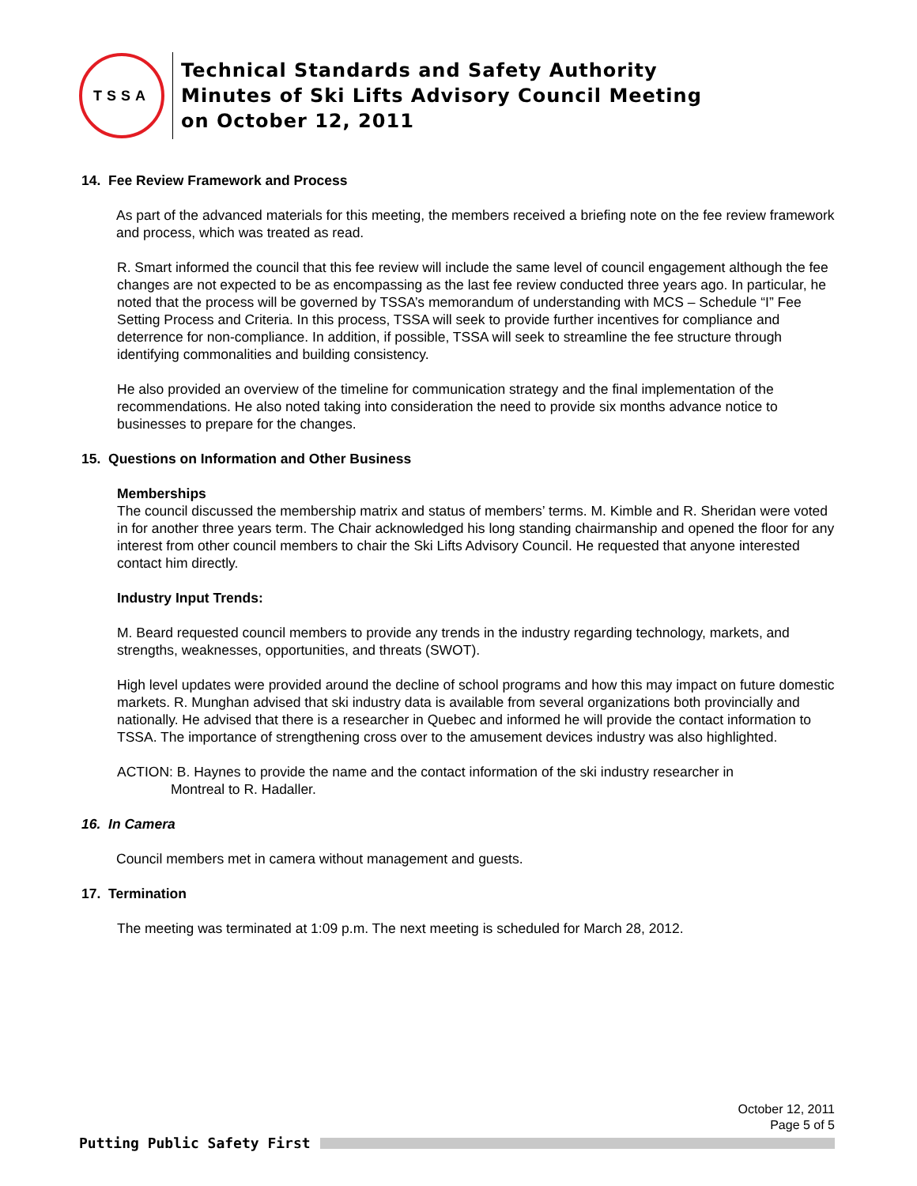TSSA
Technical Standards and Safety Authority
Minutes of Ski Lifts Advisory Council Meeting
on October 12, 2011
14. Fee Review Framework and Process
As part of the advanced materials for this meeting, the members received a briefing note on the fee review framework and process, which was treated as read.
R. Smart informed the council that this fee review will include the same level of council engagement although the fee changes are not expected to be as encompassing as the last fee review conducted three years ago. In particular, he noted that the process will be governed by TSSA’s memorandum of understanding with MCS – Schedule “I” Fee Setting Process and Criteria. In this process, TSSA will seek to provide further incentives for compliance and deterrence for non-compliance. In addition, if possible, TSSA will seek to streamline the fee structure through identifying commonalities and building consistency.
He also provided an overview of the timeline for communication strategy and the final implementation of the recommendations. He also noted taking into consideration the need to provide six months advance notice to businesses to prepare for the changes.
15. Questions on Information and Other Business
Memberships
The council discussed the membership matrix and status of members’ terms. M. Kimble and R. Sheridan were voted in for another three years term. The Chair acknowledged his long standing chairmanship and opened the floor for any interest from other council members to chair the Ski Lifts Advisory Council. He requested that anyone interested contact him directly.
Industry Input Trends:
M. Beard requested council members to provide any trends in the industry regarding technology, markets, and strengths, weaknesses, opportunities, and threats (SWOT).
High level updates were provided around the decline of school programs and how this may impact on future domestic markets. R. Munghan advised that ski industry data is available from several organizations both provincially and nationally. He advised that there is a researcher in Quebec and informed he will provide the contact information to TSSA. The importance of strengthening cross over to the amusement devices industry was also highlighted.
ACTION: B. Haynes to provide the name and the contact information of the ski industry researcher in
Montreal to R. Hadaller.
16. In Camera
Council members met in camera without management and guests.
17. Termination
The meeting was terminated at 1:09 p.m. The next meeting is scheduled for March 28, 2012.
October 12, 2011
Page 5 of 5
Putting Public Safety First